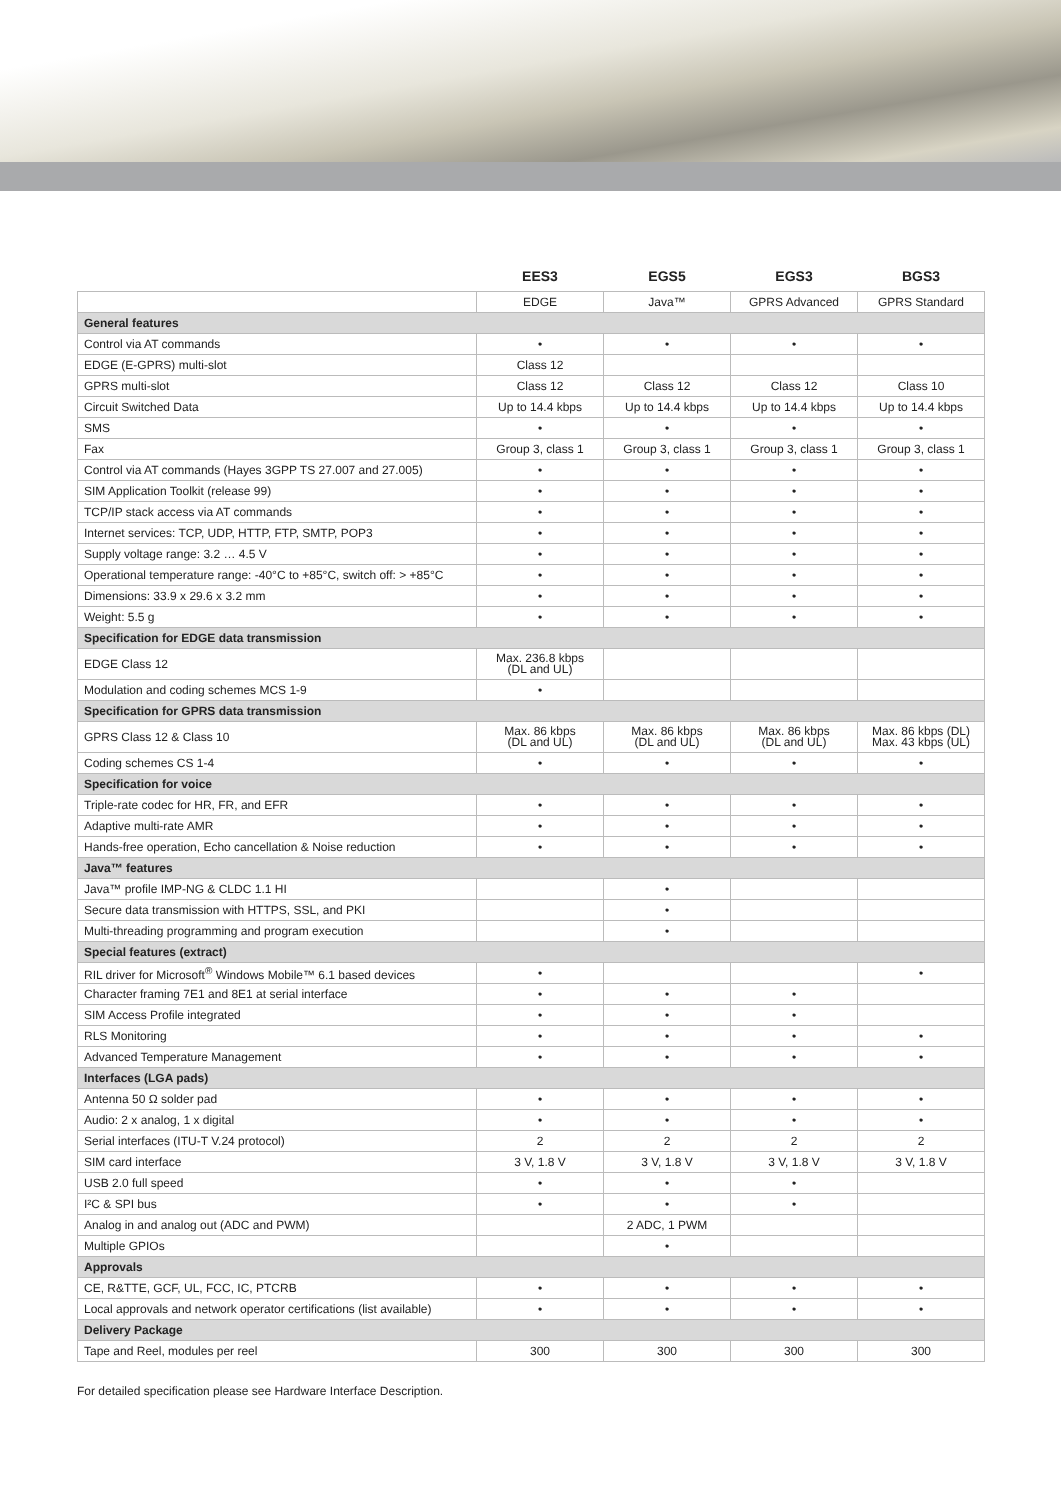| | EES3 | EGS5 | EGS3 | BGS3 |
| --- | --- | --- | --- | --- |
| | EDGE | Java™ | GPRS Advanced | GPRS Standard |
| General features | | | | |
| Control via AT commands | • | • | • | • |
| EDGE (E-GPRS) multi-slot | Class 12 | | | |
| GPRS multi-slot | Class 12 | Class 12 | Class 12 | Class 10 |
| Circuit Switched Data | Up to 14.4 kbps | Up to 14.4 kbps | Up to 14.4 kbps | Up to 14.4 kbps |
| SMS | • | • | • | • |
| Fax | Group 3, class 1 | Group 3, class 1 | Group 3, class 1 | Group 3, class 1 |
| Control via AT commands (Hayes 3GPP TS 27.007 and 27.005) | • | • | • | • |
| SIM Application Toolkit (release 99) | • | • | • | • |
| TCP/IP stack access via AT commands | • | • | • | • |
| Internet services: TCP, UDP, HTTP, FTP, SMTP, POP3 | • | • | • | • |
| Supply voltage range: 3.2 … 4.5 V | • | • | • | • |
| Operational temperature range: -40°C to +85°C, switch off: > +85°C | • | • | • | • |
| Dimensions: 33.9 x 29.6 x 3.2 mm | • | • | • | • |
| Weight: 5.5 g | • | • | • | • |
| Specification for EDGE data transmission | | | | |
| EDGE Class 12 | Max. 236.8 kbps (DL and UL) | | | |
| Modulation and coding schemes MCS 1-9 | • | | | |
| Specification for GPRS data transmission | | | | |
| GPRS Class 12 & Class 10 | Max. 86 kbps (DL and UL) | Max. 86 kbps (DL and UL) | Max. 86 kbps (DL and UL) | Max. 86 kbps (DL) Max. 43 kbps (UL) |
| Coding schemes CS 1-4 | • | • | • | • |
| Specification for voice | | | | |
| Triple-rate codec for HR, FR, and EFR | • | • | • | • |
| Adaptive multi-rate AMR | • | • | • | • |
| Hands-free operation, Echo cancellation & Noise reduction | • | • | • | • |
| Java™ features | | | | |
| Java™ profile IMP-NG & CLDC 1.1 HI | | • | | |
| Secure data transmission with HTTPS, SSL, and PKI | | • | | |
| Multi-threading programming and program execution | | • | | |
| Special features (extract) | | | | |
| RIL driver for Microsoft<sup>®</sup> Windows Mobile™ 6.1 based devices | • | | | • |
| Character framing 7E1 and 8E1 at serial interface | • | • | • | |
| SIM Access Profile integrated | • | • | • | |
| RLS Monitoring | • | • | • | • |
| Advanced Temperature Management | • | • | • | • |
| Interfaces (LGA pads) | | | | |
| Antenna 50 Ω solder pad | • | • | • | • |
| Audio: 2 x analog, 1 x digital | • | • | • | • |
| Serial interfaces (ITU-T V.24 protocol) | 2 | 2 | 2 | 2 |
| SIM card interface | 3 V, 1.8 V | 3 V, 1.8 V | 3 V, 1.8 V | 3 V, 1.8 V |
| USB 2.0 full speed | • | • | • | |
| I²C & SPI bus | • | • | • | |
| Analog in and analog out (ADC and PWM) | | 2 ADC, 1 PWM | | |
| Multiple GPIOs | | • | | |
| Approvals | | | | |
| CE, R&TTE, GCF, UL, FCC, IC, PTCRB | • | • | • | • |
| Local approvals and network operator certifications (list available) | • | • | • | • |
| Delivery Package | | | | |
| Tape and Reel, modules per reel | 300 | 300 | 300 | 300 |
For detailed specification please see Hardware Interface Description.